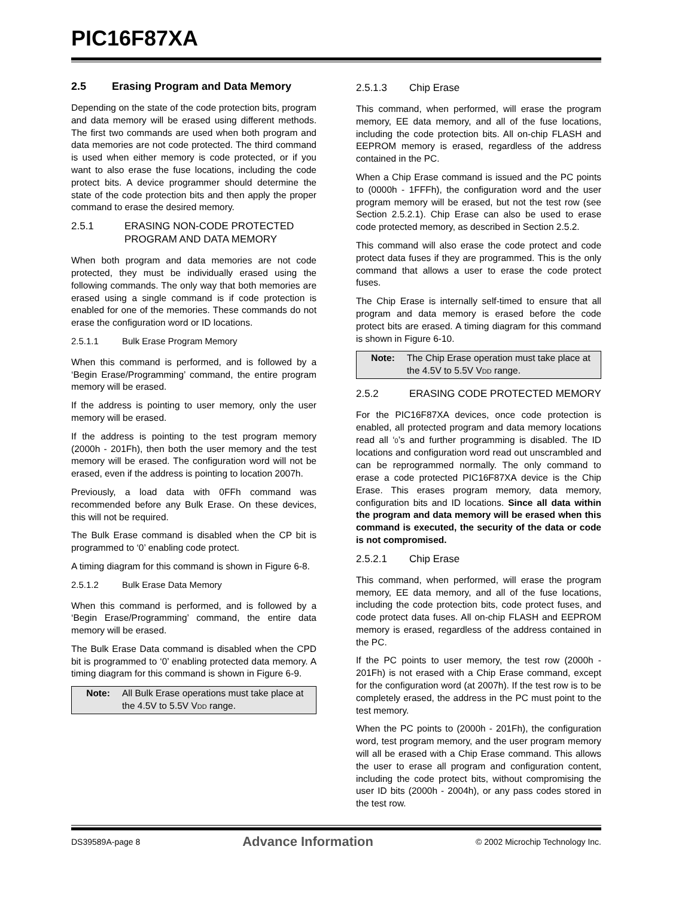PIC16F87XA
2.5 Erasing Program and Data Memory
Depending on the state of the code protection bits, program and data memory will be erased using different methods. The first two commands are used when both program and data memories are not code protected. The third command is used when either memory is code protected, or if you want to also erase the fuse locations, including the code protect bits. A device programmer should determine the state of the code protection bits and then apply the proper command to erase the desired memory.
2.5.1 ERASING NON-CODE PROTECTED PROGRAM AND DATA MEMORY
When both program and data memories are not code protected, they must be individually erased using the following commands. The only way that both memories are erased using a single command is if code protection is enabled for one of the memories. These commands do not erase the configuration word or ID locations.
2.5.1.1 Bulk Erase Program Memory
When this command is performed, and is followed by a ‘Begin Erase/Programming’ command, the entire program memory will be erased.
If the address is pointing to user memory, only the user memory will be erased.
If the address is pointing to the test program memory (2000h - 201Fh), then both the user memory and the test memory will be erased. The configuration word will not be erased, even if the address is pointing to location 2007h.
Previously, a load data with 0FFh command was recommended before any Bulk Erase. On these devices, this will not be required.
The Bulk Erase command is disabled when the CP bit is programmed to ‘0’ enabling code protect.
A timing diagram for this command is shown in Figure 6-8.
2.5.1.2 Bulk Erase Data Memory
When this command is performed, and is followed by a ‘Begin Erase/Programming’ command, the entire data memory will be erased.
The Bulk Erase Data command is disabled when the CPD bit is programmed to ‘0’ enabling protected data memory. A timing diagram for this command is shown in Figure 6-9.
Note: All Bulk Erase operations must take place at the 4.5V to 5.5V VDD range.
2.5.1.3 Chip Erase
This command, when performed, will erase the program memory, EE data memory, and all of the fuse locations, including the code protection bits. All on-chip FLASH and EEPROM memory is erased, regardless of the address contained in the PC.
When a Chip Erase command is issued and the PC points to (0000h - 1FFFh), the configuration word and the user program memory will be erased, but not the test row (see Section 2.5.2.1). Chip Erase can also be used to erase code protected memory, as described in Section 2.5.2.
This command will also erase the code protect and code protect data fuses if they are programmed. This is the only command that allows a user to erase the code protect fuses.
The Chip Erase is internally self-timed to ensure that all program and data memory is erased before the code protect bits are erased. A timing diagram for this command is shown in Figure 6-10.
Note: The Chip Erase operation must take place at the 4.5V to 5.5V VDD range.
2.5.2 ERASING CODE PROTECTED MEMORY
For the PIC16F87XA devices, once code protection is enabled, all protected program and data memory locations read all ‘0’s and further programming is disabled. The ID locations and configuration word read out unscrambled and can be reprogrammed normally. The only command to erase a code protected PIC16F87XA device is the Chip Erase. This erases program memory, data memory, configuration bits and ID locations. Since all data within the program and data memory will be erased when this command is executed, the security of the data or code is not compromised.
2.5.2.1 Chip Erase
This command, when performed, will erase the program memory, EE data memory, and all of the fuse locations, including the code protection bits, code protect fuses, and code protect data fuses. All on-chip FLASH and EEPROM memory is erased, regardless of the address contained in the PC.
If the PC points to user memory, the test row (2000h - 201Fh) is not erased with a Chip Erase command, except for the configuration word (at 2007h). If the test row is to be completely erased, the address in the PC must point to the test memory.
When the PC points to (2000h - 201Fh), the configuration word, test program memory, and the user program memory will all be erased with a Chip Erase command. This allows the user to erase all program and configuration content, including the code protect bits, without compromising the user ID bits (2000h - 2004h), or any pass codes stored in the test row.
DS39589A-page 8 Advance Information © 2002 Microchip Technology Inc.